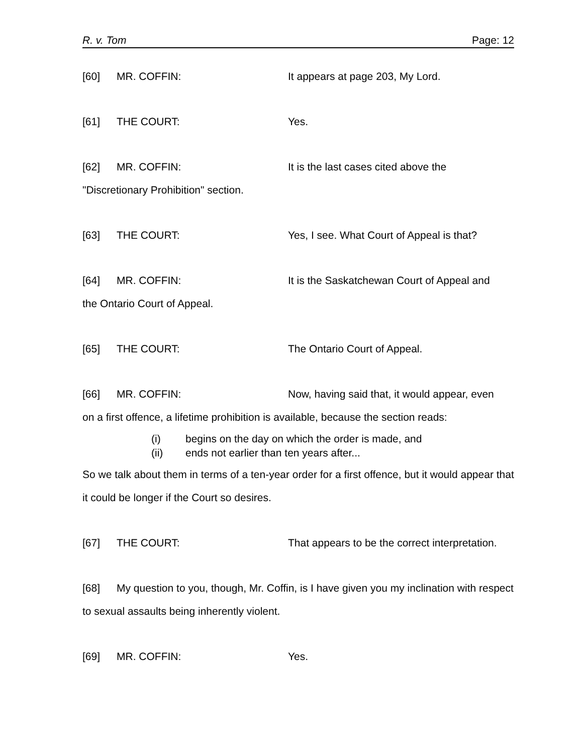R. v. Tom Page: 12
[60] MR. COFFIN: It appears at page 203, My Lord.
[61] THE COURT: Yes.
[62] MR. COFFIN: It is the last cases cited above the
"Discretionary Prohibition" section.
[63] THE COURT: Yes, I see. What Court of Appeal is that?
[64] MR. COFFIN: It is the Saskatchewan Court of Appeal and
the Ontario Court of Appeal.
[65] THE COURT: The Ontario Court of Appeal.
[66] MR. COFFIN: Now, having said that, it would appear, even
on a first offence, a lifetime prohibition is available, because the section reads:
(i) begins on the day on which the order is made, and
(ii) ends not earlier than ten years after...
So we talk about them in terms of a ten-year order for a first offence, but it would appear that it could be longer if the Court so desires.
[67] THE COURT: That appears to be the correct interpretation.
[68] My question to you, though, Mr. Coffin, is I have given you my inclination with respect to sexual assaults being inherently violent.
[69] MR. COFFIN: Yes.